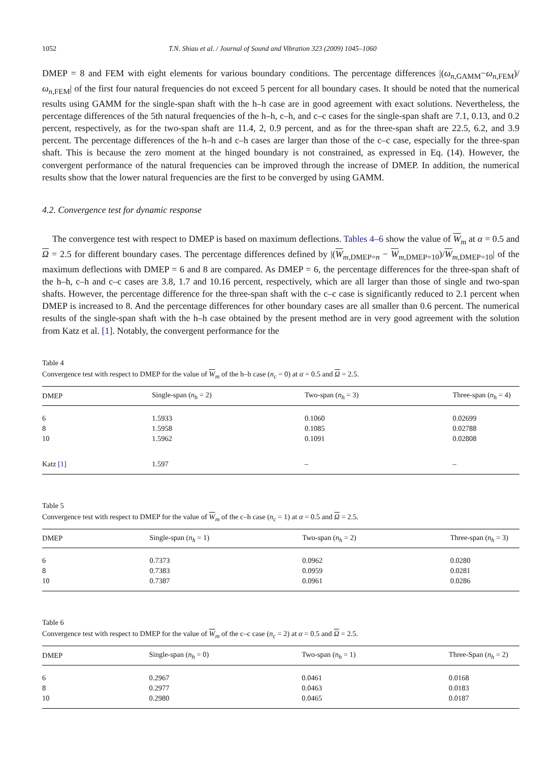1052 T.N. Shiau et al. / Journal of Sound and Vibration 323 (2009) 1045–1060
DMEP = 8 and FEM with eight elements for various boundary conditions. The percentage differences |(ω<sub>n,GAMM</sub>−ω<sub>n,FEM</sub>)/ω<sub>n,FEM</sub>| of the first four natural frequencies do not exceed 5 percent for all boundary cases. It should be noted that the numerical results using GAMM for the single-span shaft with the h–h case are in good agreement with exact solutions. Nevertheless, the percentage differences of the 5th natural frequencies of the h–h, c–h, and c–c cases for the single-span shaft are 7.1, 0.13, and 0.2 percent, respectively, as for the two-span shaft are 11.4, 2, 0.9 percent, and as for the three-span shaft are 22.5, 6.2, and 3.9 percent. The percentage differences of the h–h and c–h cases are larger than those of the c–c case, especially for the three-span shaft. This is because the zero moment at the hinged boundary is not constrained, as expressed in Eq. (14). However, the convergent performance of the natural frequencies can be improved through the increase of DMEP. In addition, the numerical results show that the lower natural frequencies are the first to be converged by using GAMM.
4.2. Convergence test for dynamic response
The convergence test with respect to DMEP is based on maximum deflections. Tables 4–6 show the value of W<sub>m</sub> at α = 0.5 and Ω = 2.5 for different boundary cases. The percentage differences defined by |(W<sub>m,DMEP=n</sub> − W<sub>m,DMEP=10</sub>)/W<sub>m,DMEP=10</sub>| of the maximum deflections with DMEP = 6 and 8 are compared. As DMEP = 6, the percentage differences for the three-span shaft of the h–h, c–h and c–c cases are 3.8, 1.7 and 10.16 percent, respectively, which are all larger than those of single and two-span shafts. However, the percentage difference for the three-span shaft with the c–c case is significantly reduced to 2.1 percent when DMEP is increased to 8. And the percentage differences for other boundary cases are all smaller than 0.6 percent. The numerical results of the single-span shaft with the h–h case obtained by the present method are in very good agreement with the solution from Katz et al. [1]. Notably, the convergent performance for the
Table 4
Convergence test with respect to DMEP for the value of W<sub>m</sub> of the h–h case (n<sub>c</sub> = 0) at α = 0.5 and Ω = 2.5.
| DMEP | Single-span ( n<sub>h</sub> = 2) | Two-span ( n<sub>h</sub> = 3) | Three-span ( n<sub>h</sub> = 4) |
| --- | --- | --- | --- |
| 6 | 1.5933 | 0.1060 | 0.02699 |
| 8 | 1.5958 | 0.1085 | 0.02788 |
| 10 | 1.5962 | 0.1091 | 0.02808 |
| Katz [1] | 1.597 | – | – |
Table 5
Convergence test with respect to DMEP for the value of W<sub>m</sub> of the c–h case (n<sub>c</sub> = 1) at α = 0.5 and Ω = 2.5.
| DMEP | Single-span ( n<sub>h</sub> = 1) | Two-span ( n<sub>h</sub> = 2) | Three-span ( n<sub>h</sub> = 3) |
| --- | --- | --- | --- |
| 6 | 0.7373 | 0.0962 | 0.0280 |
| 8 | 0.7383 | 0.0959 | 0.0281 |
| 10 | 0.7387 | 0.0961 | 0.0286 |
Table 6
Convergence test with respect to DMEP for the value of W<sub>m</sub> of the c–c case (n<sub>c</sub> = 2) at α = 0.5 and Ω = 2.5.
| DMEP | Single-span ( n<sub>h</sub> = 0) | Two-span ( n<sub>h</sub> = 1) | Three-Span ( n<sub>h</sub> = 2) |
| --- | --- | --- | --- |
| 6 | 0.2967 | 0.0461 | 0.0168 |
| 8 | 0.2977 | 0.0463 | 0.0183 |
| 10 | 0.2980 | 0.0465 | 0.0187 |